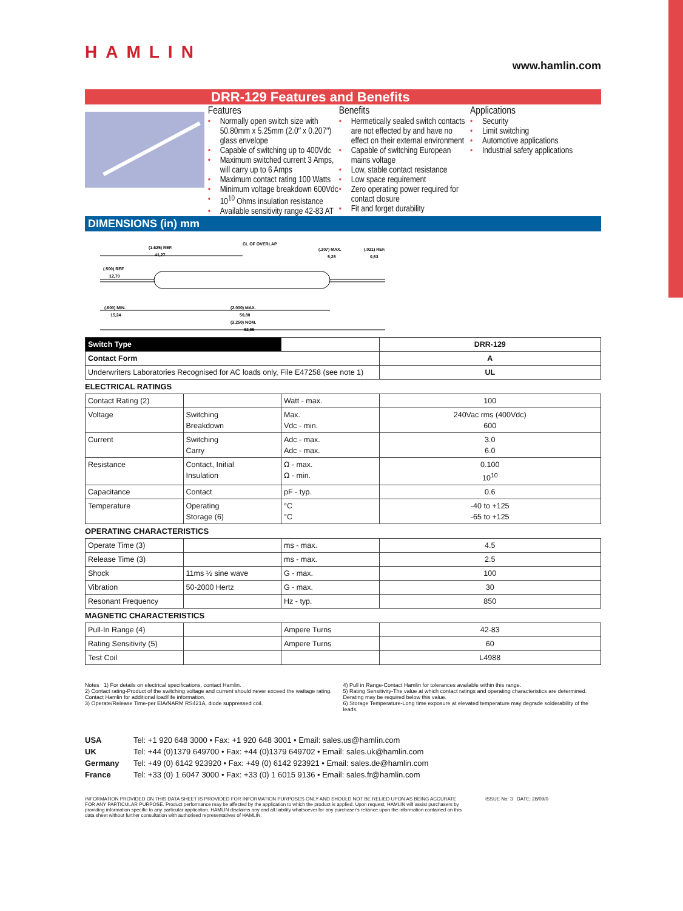HAMLIN
www.hamlin.com
DRR-129 Features and Benefits
Features
• Normally open switch size with 50.80mm x 5.25mm (2.0″ x 0.207″) glass envelope
• Capable of switching up to 400Vdc
• Maximum switched current 3 Amps, will carry up to 6 Amps
• Maximum contact rating 100 Watts
• Minimum voltage breakdown 600Vdc
• 10<sup>10</sup> Ohms insulation resistance
• Available sensitivity range 42-83 AT
Benefits
• Hermetically sealed switch contacts are not effected by and have no effect on their external environment
• Capable of switching European mains voltage
• Low, stable contact resistance
• Low space requirement
• Zero operating power required for contact closure
• Fit and forget durability
Applications
• Security
• Limit switching
• Automotive applications
• Industrial safety applications
DIMENSIONS (in) mm
(1.625) REF.
41,27
CL OF OVERLAP
(.207) MAX.
5,25
(.021) REF.
0,53
(.500) REF
12,70
(.600) MIN.
15,24
(2.000) MAX.
50,80
(3.250) NOM.
82,55
| Switch Type | | DRR-129 |
| Contact Form | | A |
| Underwriters Laboratories Recognised for AC loads only, File E47258 (see note 1) | | UL |
ELECTRICAL RATINGS
| Contact Rating (2) | | Watt - max. | 100 |
| Voltage | Switching Breakdown | Max. Vdc - min. | 240Vac rms (400Vdc) 600 |
| Current | Switching Carry | Adc - max. Adc - max. | 3.0 6.0 |
| Resistance | Contact, Initial Insulation | Ω - max. Ω - min. | 0.100 10<sup>10</sup> |
| Capacitance | Contact | pF - typ. | 0.6 |
| Temperature | Operating Storage (6) | °C °C | -40 to +125 -65 to +125 |
OPERATING CHARACTERISTICS
| Operate Time (3) | | ms - max. | 4.5 |
| Release Time (3) | | ms - max. | 2.5 |
| Shock | 11ms ½ sine wave | G - max. | 100 |
| Vibration | 50-2000 Hertz | G - max. | 30 |
| Resonant Frequency | | Hz - typ. | 850 |
MAGNETIC CHARACTERISTICS
| Pull-In Range (4) | | Ampere Turns | 42-83 |
| Rating Sensitivity (5) | | Ampere Turns | 60 |
| Test Coil | | | L4988 |
Notes 1) For details on electrical specifications, contact Hamlin.
2) Contact rating-Product of the switching voltage and current should never exceed the wattage rating.
Contact Hamlin for additional load/life information.
3) Operate/Release Time-per EIA/NARM RS421A, diode suppressed coil.
4) Pull in Range-Contact Hamlin for tolerances available within this range.
5) Rating Sensitivity-The value at which contact ratings and operating characteristics are determined. Derating may be required below this value.
6) Storage Temperature-Long time exposure at elevated temperature may degrade solderability of the leads.
| USA | Tel: +1 920 648 3000 • Fax: +1 920 648 3001 • Email: sales.us@hamlin.com |
| UK | Tel: +44 (0)1379 649700 • Fax: +44 (0)1379 649702 • Email: sales.uk@hamlin.com |
| Germany | Tel: +49 (0) 6142 923920 • Fax: +49 (0) 6142 923921 • Email: sales.de@hamlin.com |
| France | Tel: +33 (0) 1 6047 3000 • Fax: +33 (0) 1 6015 9136 • Email: sales.fr@hamlin.com |
INFORMATION PROVIDED ON THIS DATA SHEET IS PROVIDED FOR INFORMATION PURPOSES ONLY AND SHOULD NOT BE RELIED UPON AS BEING ACCURATE FOR ANY PARTICULAR PURPOSE. Product performance may be affected by the application to which the product is applied. Upon request, HAMLIN will assist purchasers by providing information specific to any particular application. HAMLIN disclaims any and all liability whatsoever for any purchaser's reliance upon the information contained on this data sheet without further consultation with authorised representatives of HAMLIN.
ISSUE No: 3 DATE: 28/09/0